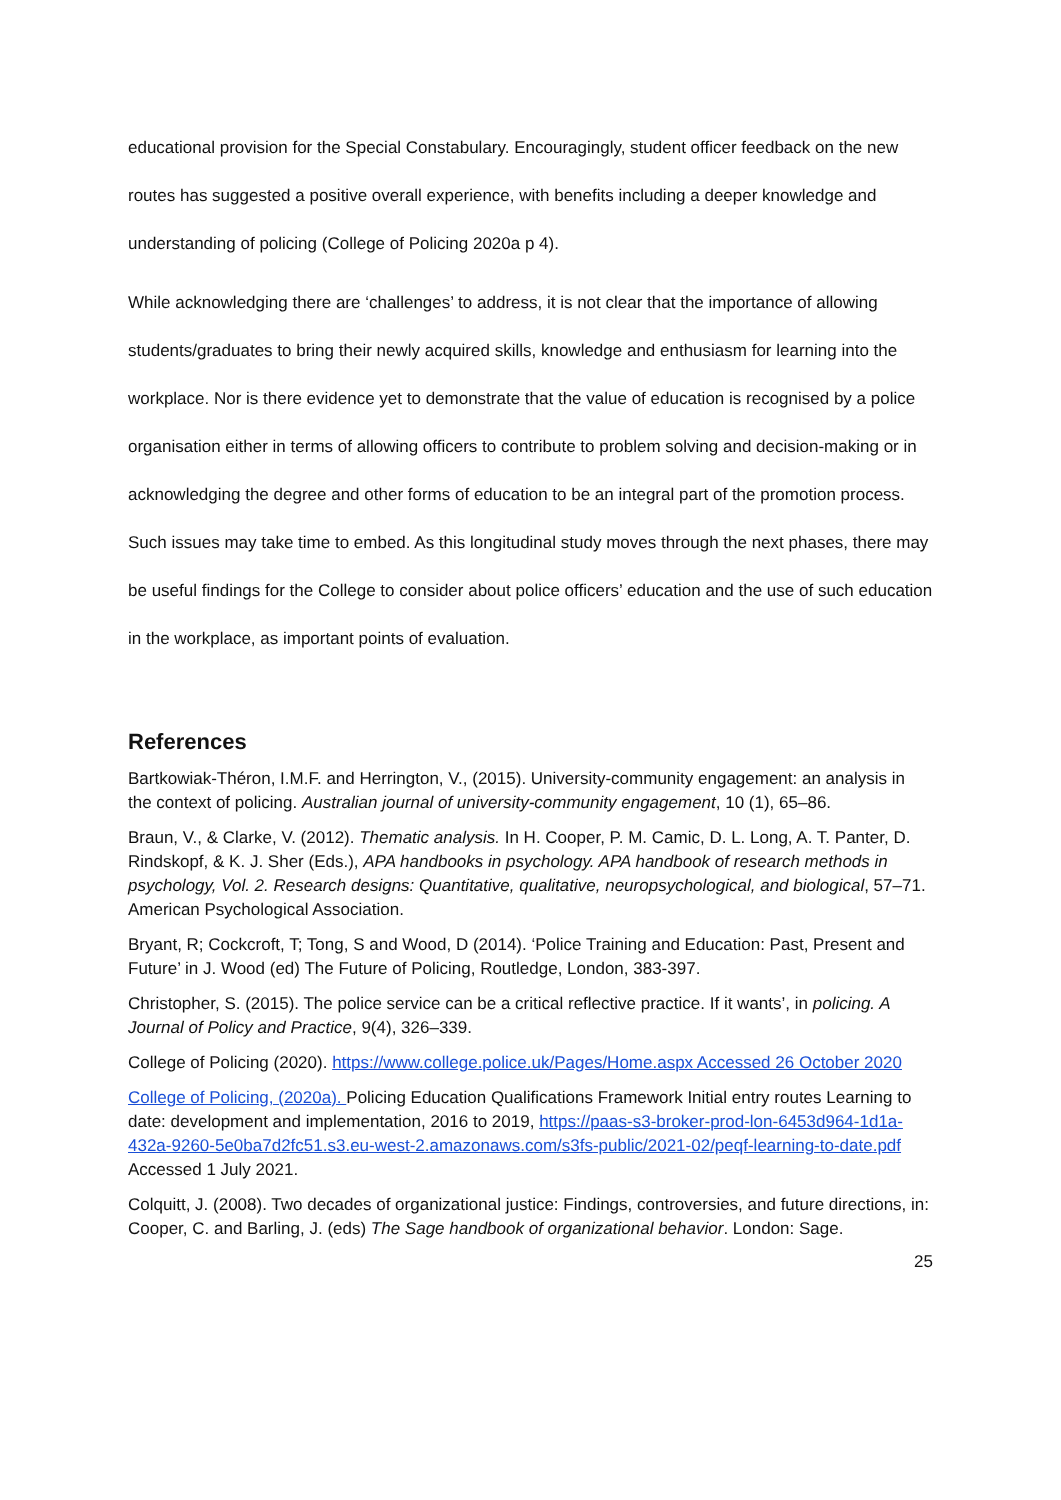educational provision for the Special Constabulary. Encouragingly, student officer feedback on the new routes has suggested a positive overall experience, with benefits including a deeper knowledge and understanding of policing (College of Policing 2020a p 4).
While acknowledging there are ‘challenges’ to address, it is not clear that the importance of allowing students/graduates to bring their newly acquired skills, knowledge and enthusiasm for learning into the workplace. Nor is there evidence yet to demonstrate that the value of education is recognised by a police organisation either in terms of allowing officers to contribute to problem solving and decision-making or in acknowledging the degree and other forms of education to be an integral part of the promotion process. Such issues may take time to embed. As this longitudinal study moves through the next phases, there may be useful findings for the College to consider about police officers’ education and the use of such education in the workplace, as important points of evaluation.
References
Bartkowiak-Théron, I.M.F. and Herrington, V., (2015). University-community engagement: an analysis in the context of policing. Australian journal of university-community engagement, 10 (1), 65–86.
Braun, V., & Clarke, V. (2012). Thematic analysis. In H. Cooper, P. M. Camic, D. L. Long, A. T. Panter, D. Rindskopf, & K. J. Sher (Eds.), APA handbooks in psychology. APA handbook of research methods in psychology, Vol. 2. Research designs: Quantitative, qualitative, neuropsychological, and biological, 57–71. American Psychological Association.
Bryant, R; Cockcroft, T; Tong, S and Wood, D (2014). ‘Police Training and Education: Past, Present and Future’ in J. Wood (ed) The Future of Policing, Routledge, London, 383-397.
Christopher, S. (2015). The police service can be a critical reflective practice. If it wants’, in policing. A Journal of Policy and Practice, 9(4), 326–339.
College of Policing (2020). https://www.college.police.uk/Pages/Home.aspx Accessed 26 October 2020
College of Policing, (2020a). Policing Education Qualifications Framework Initial entry routes Learning to date: development and implementation, 2016 to 2019, https://paas-s3-broker-prod-lon-6453d964-1d1a-432a-9260-5e0ba7d2fc51.s3.eu-west-2.amazonaws.com/s3fs-public/2021-02/peqf-learning-to-date.pdf Accessed 1 July 2021.
Colquitt, J. (2008). Two decades of organizational justice: Findings, controversies, and future directions, in: Cooper, C. and Barling, J. (eds) The Sage handbook of organizational behavior. London: Sage.
25